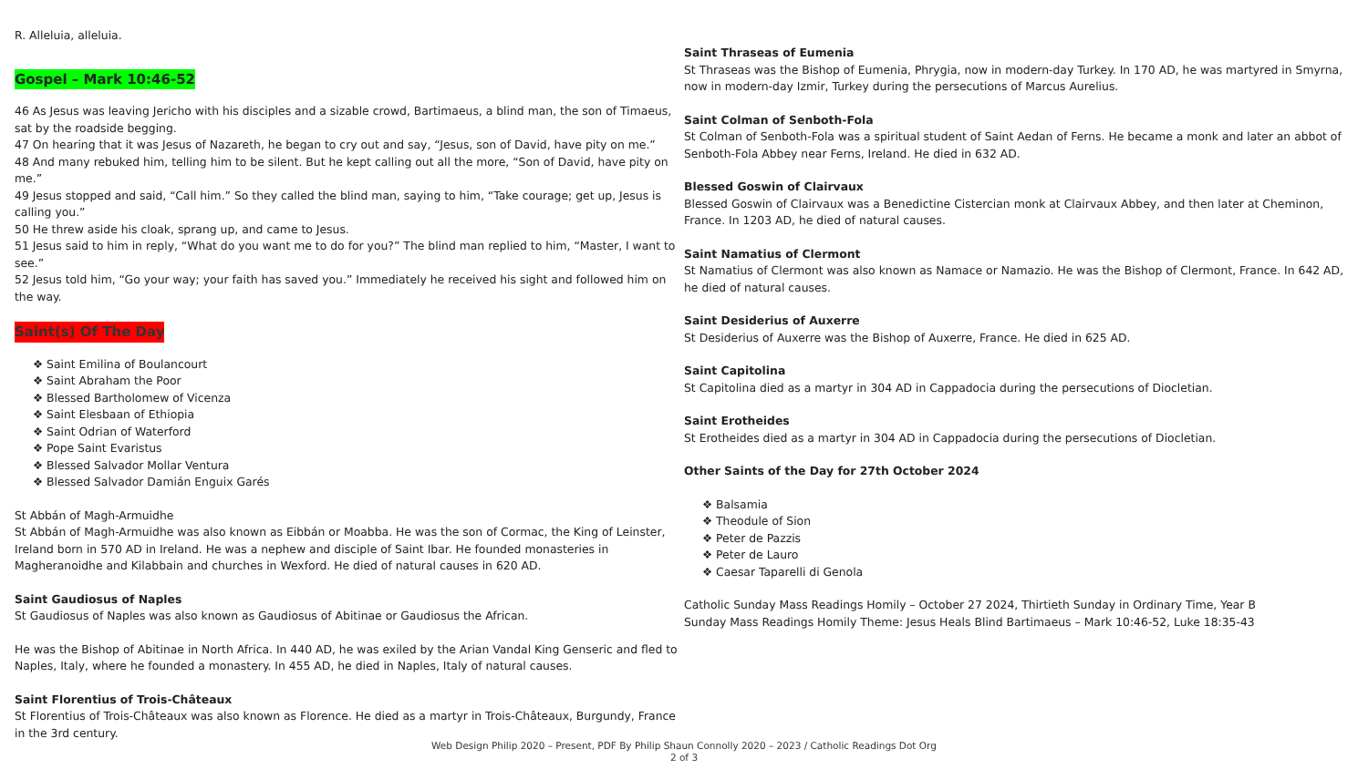R. Alleluia, alleluia.
Gospel – Mark 10:46-52
46 As Jesus was leaving Jericho with his disciples and a sizable crowd, Bartimaeus, a blind man, the son of Timaeus, sat by the roadside begging.
47 On hearing that it was Jesus of Nazareth, he began to cry out and say, “Jesus, son of David, have pity on me.”
48 And many rebuked him, telling him to be silent. But he kept calling out all the more, “Son of David, have pity on me.”
49 Jesus stopped and said, “Call him.” So they called the blind man, saying to him, “Take courage; get up, Jesus is calling you.”
50 He threw aside his cloak, sprang up, and came to Jesus.
51 Jesus said to him in reply, “What do you want me to do for you?” The blind man replied to him, “Master, I want to see.”
52 Jesus told him, “Go your way; your faith has saved you.” Immediately he received his sight and followed him on the way.
Saint(s) Of The Day
❖ Saint Emilina of Boulancourt
❖ Saint Abraham the Poor
❖ Blessed Bartholomew of Vicenza
❖ Saint Elesbaan of Ethiopia
❖ Saint Odrian of Waterford
❖ Pope Saint Evaristus
❖ Blessed Salvador Mollar Ventura
❖ Blessed Salvador Damián Enguix Garés
St Abbán of Magh-Armuidhe
St Abbán of Magh-Armuidhe was also known as Eibbán or Moabba. He was the son of Cormac, the King of Leinster, Ireland born in 570 AD in Ireland. He was a nephew and disciple of Saint Ibar. He founded monasteries in Magheranoidhe and Kilabbain and churches in Wexford. He died of natural causes in 620 AD.
Saint Gaudiosus of Naples
St Gaudiosus of Naples was also known as Gaudiosus of Abitinae or Gaudiosus the African.
He was the Bishop of Abitinae in North Africa. In 440 AD, he was exiled by the Arian Vandal King Genseric and fled to Naples, Italy, where he founded a monastery. In 455 AD, he died in Naples, Italy of natural causes.
Saint Florentius of Trois-Châteaux
St Florentius of Trois-Châteaux was also known as Florence. He died as a martyr in Trois-Châteaux, Burgundy, France in the 3rd century.
Saint Thraseas of Eumenia
St Thraseas was the Bishop of Eumenia, Phrygia, now in modern-day Turkey. In 170 AD, he was martyred in Smyrna, now in modern-day Izmir, Turkey during the persecutions of Marcus Aurelius.
Saint Colman of Senboth-Fola
St Colman of Senboth-Fola was a spiritual student of Saint Aedan of Ferns. He became a monk and later an abbot of Senboth-Fola Abbey near Ferns, Ireland. He died in 632 AD.
Blessed Goswin of Clairvaux
Blessed Goswin of Clairvaux was a Benedictine Cistercian monk at Clairvaux Abbey, and then later at Cheminon, France. In 1203 AD, he died of natural causes.
Saint Namatius of Clermont
St Namatius of Clermont was also known as Namace or Namazio. He was the Bishop of Clermont, France. In 642 AD, he died of natural causes.
Saint Desiderius of Auxerre
St Desiderius of Auxerre was the Bishop of Auxerre, France. He died in 625 AD.
Saint Capitolina
St Capitolina died as a martyr in 304 AD in Cappadocia during the persecutions of Diocletian.
Saint Erotheides
St Erotheides died as a martyr in 304 AD in Cappadocia during the persecutions of Diocletian.
Other Saints of the Day for 27th October 2024
❖ Balsamia
❖ Theodule of Sion
❖ Peter de Pazzis
❖ Peter de Lauro
❖ Caesar Taparelli di Genola
Catholic Sunday Mass Readings Homily – October 27 2024, Thirtieth Sunday in Ordinary Time, Year B
Sunday Mass Readings Homily Theme: Jesus Heals Blind Bartimaeus – Mark 10:46-52, Luke 18:35-43
Web Design Philip 2020 – Present, PDF By Philip Shaun Connolly 2020 – 2023 / Catholic Readings Dot Org
2 of 3